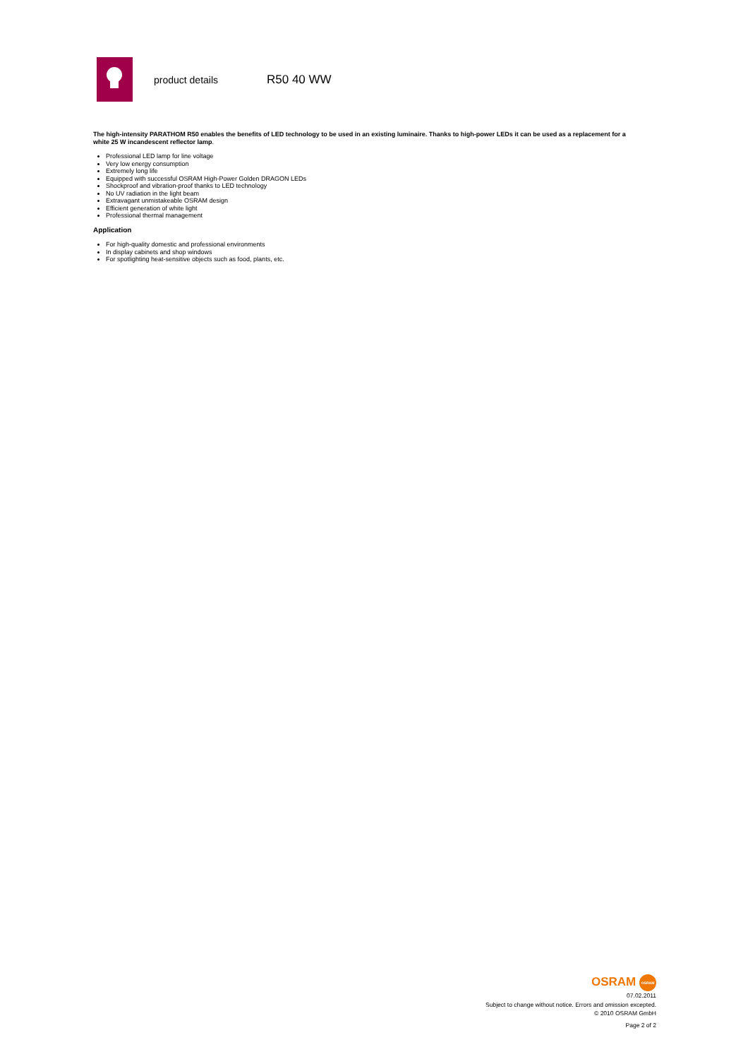product details
R50 40 WW
The high-intensity PARATHOM R50 enables the benefits of LED technology to be used in an existing luminaire. Thanks to high-power LEDs it can be used as a replacement for a white 25 W incandescent reflector lamp.
Professional LED lamp for line voltage
Very low energy consumption
Extremely long life
Equipped with successful OSRAM High-Power Golden DRAGON LEDs
Shockproof and vibration-proof thanks to LED technology
No UV radiation in the light beam
Extravagant unmistakeable OSRAM design
Efficient generation of white light
Professional thermal management
Application
For high-quality domestic and professional environments
In display cabinets and shop windows
For spotlighting heat-sensitive objects such as food, plants, etc.
OSRAM OSRAM
07.02.2011
Subject to change without notice. Errors and omission excepted.
© 2010 OSRAM GmbH
Page 2 of 2